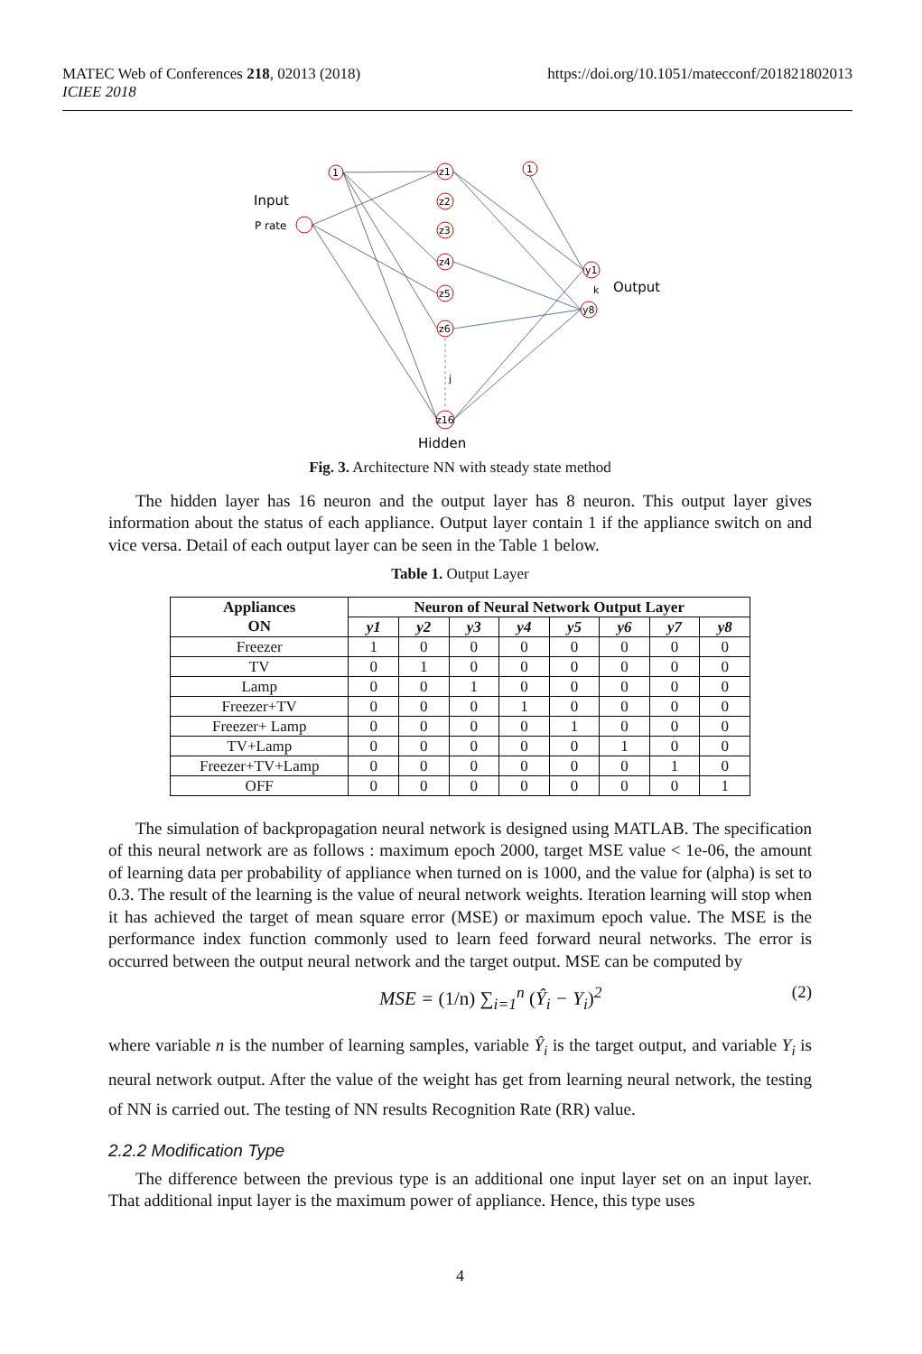MATEC Web of Conferences 218, 02013 (2018)
ICIEE 2018
https://doi.org/10.1051/matecconf/201821802013
Input
P rate
Output
Hidden
1
1
z1
z2
z3
z4
z5
z6
z16
y1
y8
k
j
Fig. 3. Architecture NN with steady state method
The hidden layer has 16 neuron and the output layer has 8 neuron. This output layer gives information about the status of each appliance. Output layer contain 1 if the appliance switch on and vice versa. Detail of each output layer can be seen in the Table 1 below.
Table 1. Output Layer
| Appliances ON | Neuron of Neural Network Output Layer | | | | | | | |
| --- | --- | --- | --- | --- | --- | --- | --- | --- |
| | y1 | y2 | y3 | y4 | y5 | y6 | y7 | y8 |
| Freezer | 1 | 0 | 0 | 0 | 0 | 0 | 0 | 0 |
| TV | 0 | 1 | 0 | 0 | 0 | 0 | 0 | 0 |
| Lamp | 0 | 0 | 1 | 0 | 0 | 0 | 0 | 0 |
| Freezer+TV | 0 | 0 | 0 | 1 | 0 | 0 | 0 | 0 |
| Freezer+ Lamp | 0 | 0 | 0 | 0 | 1 | 0 | 0 | 0 |
| TV+Lamp | 0 | 0 | 0 | 0 | 0 | 1 | 0 | 0 |
| Freezer+TV+Lamp | 0 | 0 | 0 | 0 | 0 | 0 | 1 | 0 |
| OFF | 0 | 0 | 0 | 0 | 0 | 0 | 0 | 1 |
The simulation of backpropagation neural network is designed using MATLAB. The specification of this neural network are as follows : maximum epoch 2000, target MSE value < 1e-06, the amount of learning data per probability of appliance when turned on is 1000, and the value for (alpha) is set to 0.3. The result of the learning is the value of neural network weights. Iteration learning will stop when it has achieved the target of mean square error (MSE) or maximum epoch value. The MSE is the performance index function commonly used to learn feed forward neural networks. The error is occurred between the output neural network and the target output. MSE can be computed by
MSE = (1/n) ∑<sub>i=1</sub><sup>n</sup> (Ŷ<sub>i</sub> − Y<sub>i</sub>)<sup>2</sup> (2)
where variable n is the number of learning samples, variable Ŷ<sub>i</sub> is the target output, and variable Y<sub>i</sub> is neural network output. After the value of the weight has get from learning neural network, the testing of NN is carried out. The testing of NN results Recognition Rate (RR) value.
2.2.2 Modification Type
The difference between the previous type is an additional one input layer set on an input layer. That additional input layer is the maximum power of appliance. Hence, this type uses
4